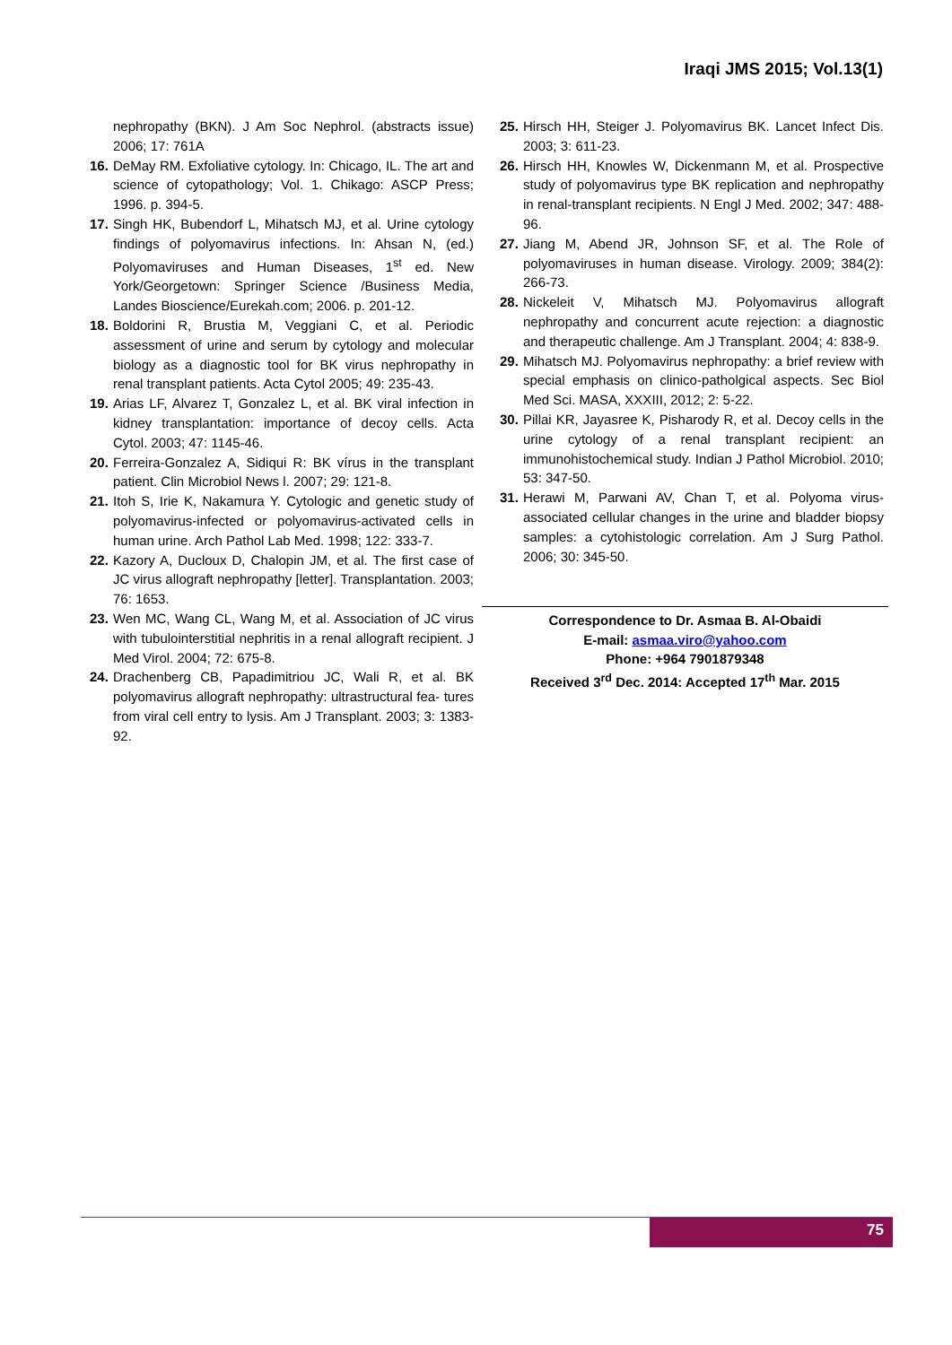Iraqi JMS 2015; Vol.13(1)
nephropathy (BKN). J Am Soc Nephrol. (abstracts issue) 2006; 17: 761A
16. DeMay RM. Exfoliative cytology. In: Chicago, IL. The art and science of cytopathology; Vol. 1. Chikago: ASCP Press; 1996. p. 394-5.
17. Singh HK, Bubendorf L, Mihatsch MJ, et al. Urine cytology findings of polyomavirus infections. In: Ahsan N, (ed.) Polyomaviruses and Human Diseases, 1<sup>st</sup> ed. New York/Georgetown: Springer Science /Business Media, Landes Bioscience/Eurekah.com; 2006. p. 201-12.
18. Boldorini R, Brustia M, Veggiani C, et al. Periodic assessment of urine and serum by cytology and molecular biology as a diagnostic tool for BK virus nephropathy in renal transplant patients. Acta Cytol 2005; 49: 235-43.
19. Arias LF, Alvarez T, Gonzalez L, et al. BK viral infection in kidney transplantation: importance of decoy cells. Acta Cytol. 2003; 47: 1145-46.
20. Ferreira-Gonzalez A, Sidiqui R: BK vírus in the transplant patient. Clin Microbiol News l. 2007; 29: 121-8.
21. Itoh S, Irie K, Nakamura Y. Cytologic and genetic study of polyomavirus-infected or polyomavirus-activated cells in human urine. Arch Pathol Lab Med. 1998; 122: 333-7.
22. Kazory A, Ducloux D, Chalopin JM, et al. The first case of JC virus allograft nephropathy [letter]. Transplantation. 2003; 76: 1653.
23. Wen MC, Wang CL, Wang M, et al. Association of JC virus with tubulointerstitial nephritis in a renal allograft recipient. J Med Virol. 2004; 72: 675-8.
24. Drachenberg CB, Papadimitriou JC, Wali R, et al. BK polyomavirus allograft nephropathy: ultrastructural fea- tures from viral cell entry to lysis. Am J Transplant. 2003; 3: 1383-92.
25. Hirsch HH, Steiger J. Polyomavirus BK. Lancet Infect Dis. 2003; 3: 611-23.
26. Hirsch HH, Knowles W, Dickenmann M, et al. Prospective study of polyomavirus type BK replication and nephropathy in renal-transplant recipients. N Engl J Med. 2002; 347: 488-96.
27. Jiang M, Abend JR, Johnson SF, et al. The Role of polyomaviruses in human disease. Virology. 2009; 384(2): 266-73.
28. Nickeleit V, Mihatsch MJ. Polyomavirus allograft nephropathy and concurrent acute rejection: a diagnostic and therapeutic challenge. Am J Transplant. 2004; 4: 838-9.
29. Mihatsch MJ. Polyomavirus nephropathy: a brief review with special emphasis on clinico-patholgical aspects. Sec Biol Med Sci. MASA, XXXIII, 2012; 2: 5-22.
30. Pillai KR, Jayasree K, Pisharody R, et al. Decoy cells in the urine cytology of a renal transplant recipient: an immunohistochemical study. Indian J Pathol Microbiol. 2010; 53: 347-50.
31. Herawi M, Parwani AV, Chan T, et al. Polyoma virus-associated cellular changes in the urine and bladder biopsy samples: a cytohistologic correlation. Am J Surg Pathol. 2006; 30: 345-50.
Correspondence to Dr. Asmaa B. Al-Obaidi
E-mail: asmaa.viro@yahoo.com
Phone: +964 7901879348
Received 3<sup>rd</sup> Dec. 2014: Accepted 17<sup>th</sup> Mar. 2015
75